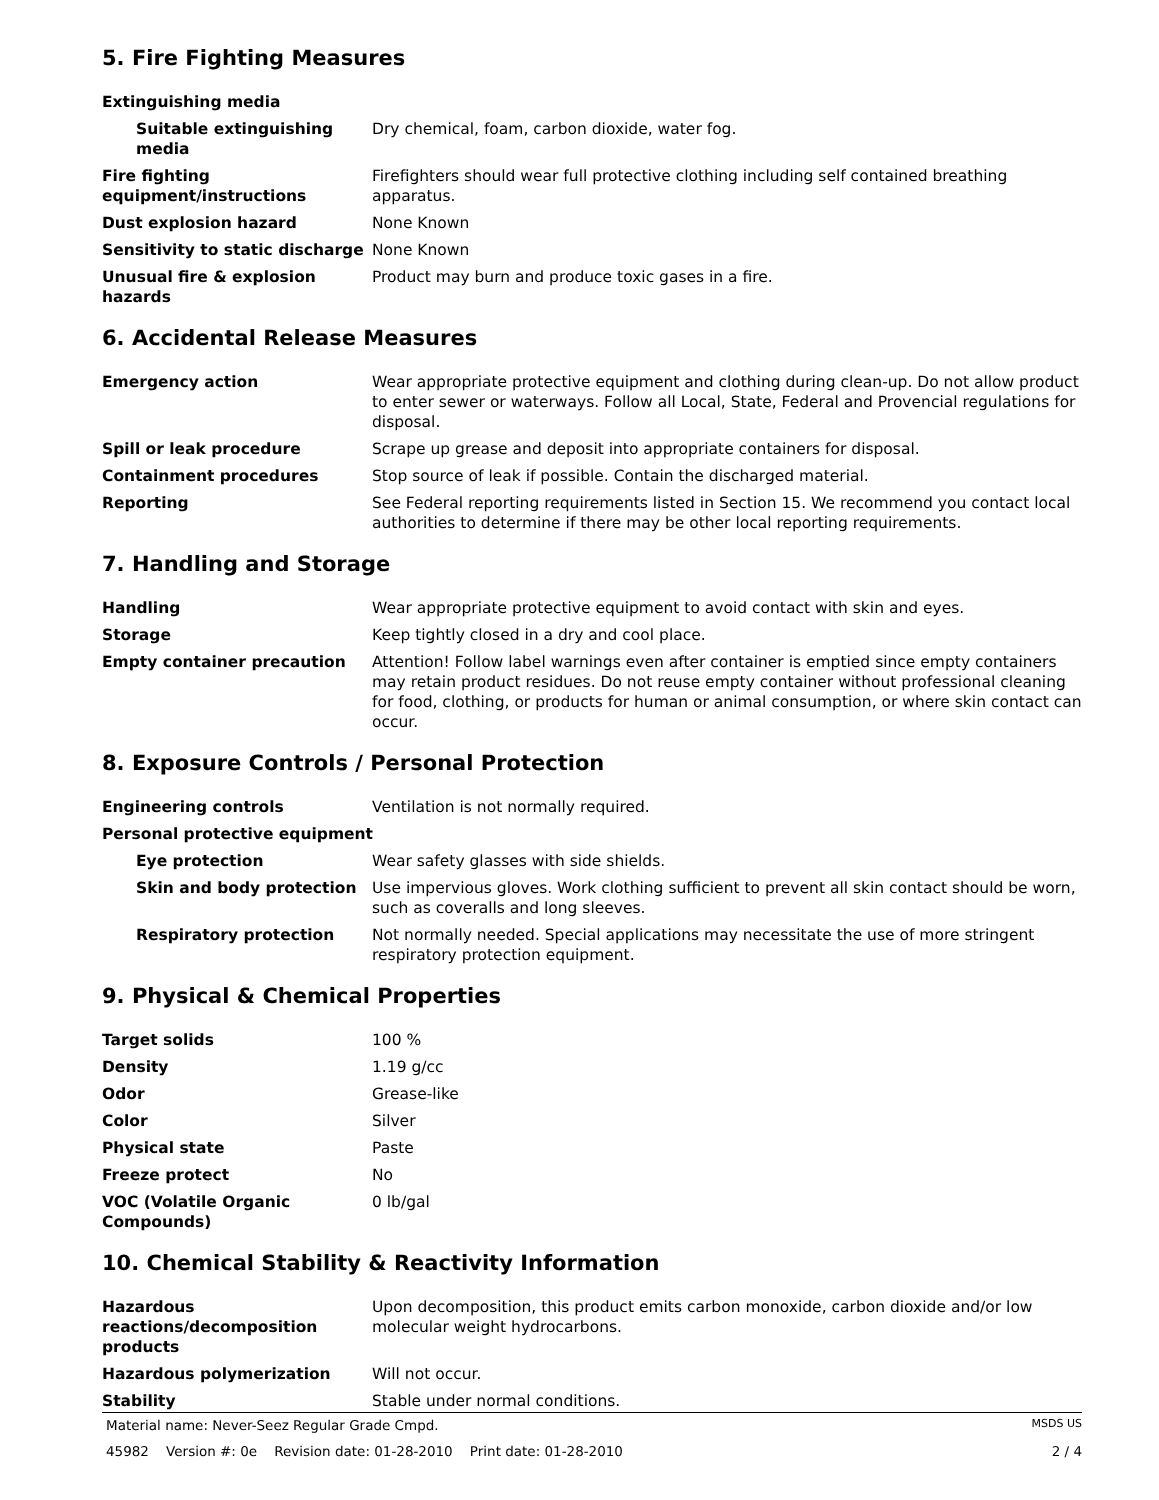5. Fire Fighting Measures
| Extinguishing media | |
| Suitable extinguishing media | Dry chemical, foam, carbon dioxide, water fog. |
| Fire fighting equipment/instructions | Firefighters should wear full protective clothing including self contained breathing apparatus. |
| Dust explosion hazard | None Known |
| Sensitivity to static discharge | None Known |
| Unusual fire & explosion hazards | Product may burn and produce toxic gases in a fire. |
6. Accidental Release Measures
| Emergency action | Wear appropriate protective equipment and clothing during clean-up. Do not allow product to enter sewer or waterways. Follow all Local, State, Federal and Provencial regulations for disposal. |
| Spill or leak procedure | Scrape up grease and deposit into appropriate containers for disposal. |
| Containment procedures | Stop source of leak if possible. Contain the discharged material. |
| Reporting | See Federal reporting requirements listed in Section 15. We recommend you contact local authorities to determine if there may be other local reporting requirements. |
7. Handling and Storage
| Handling | Wear appropriate protective equipment to avoid contact with skin and eyes. |
| Storage | Keep tightly closed in a dry and cool place. |
| Empty container precaution | Attention! Follow label warnings even after container is emptied since empty containers may retain product residues. Do not reuse empty container without professional cleaning for food, clothing, or products for human or animal consumption, or where skin contact can occur. |
8. Exposure Controls / Personal Protection
| Engineering controls | Ventilation is not normally required. |
| Personal protective equipment | |
| Eye protection | Wear safety glasses with side shields. |
| Skin and body protection | Use impervious gloves. Work clothing sufficient to prevent all skin contact should be worn, such as coveralls and long sleeves. |
| Respiratory protection | Not normally needed. Special applications may necessitate the use of more stringent respiratory protection equipment. |
9. Physical & Chemical Properties
| Target solids | 100 % |
| Density | 1.19 g/cc |
| Odor | Grease-like |
| Color | Silver |
| Physical state | Paste |
| Freeze protect | No |
| VOC (Volatile Organic Compounds) | 0 lb/gal |
10. Chemical Stability & Reactivity Information
| Hazardous reactions/decomposition products | Upon decomposition, this product emits carbon monoxide, carbon dioxide and/or low molecular weight hydrocarbons. |
| Hazardous polymerization | Will not occur. |
| Stability | Stable under normal conditions. |
Material name: Never-Seez Regular Grade Cmpd. MSDS US
45982 Version #: 0e Revision date: 01-28-2010 Print date: 01-28-2010 2 / 4